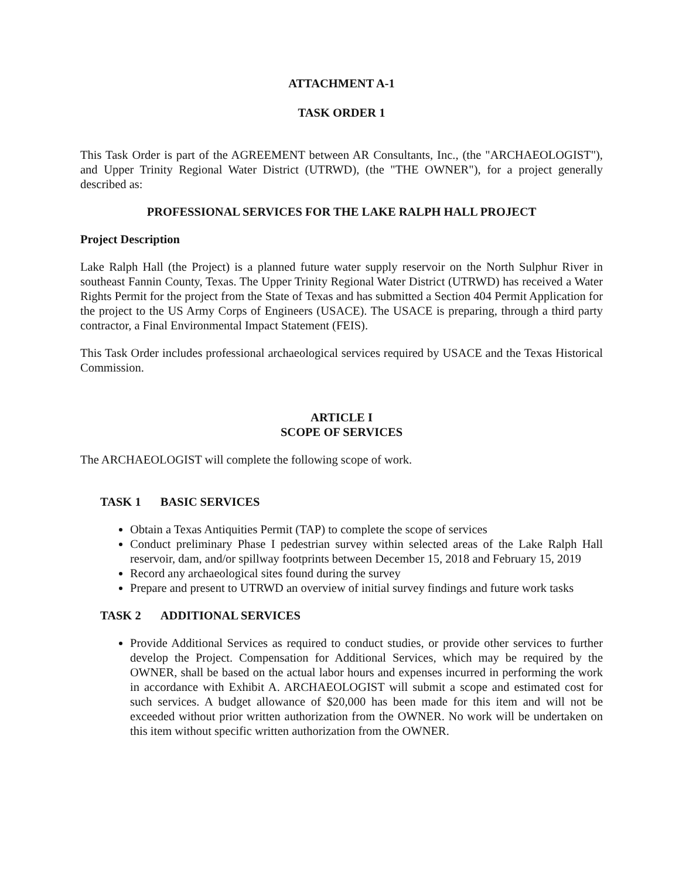ATTACHMENT A-1
TASK ORDER 1
This Task Order is part of the AGREEMENT between AR Consultants, Inc., (the "ARCHAEOLOGIST"), and Upper Trinity Regional Water District (UTRWD), (the "THE OWNER"), for a project generally described as:
PROFESSIONAL SERVICES FOR THE LAKE RALPH HALL PROJECT
Project Description
Lake Ralph Hall (the Project) is a planned future water supply reservoir on the North Sulphur River in southeast Fannin County, Texas. The Upper Trinity Regional Water District (UTRWD) has received a Water Rights Permit for the project from the State of Texas and has submitted a Section 404 Permit Application for the project to the US Army Corps of Engineers (USACE). The USACE is preparing, through a third party contractor, a Final Environmental Impact Statement (FEIS).
This Task Order includes professional archaeological services required by USACE and the Texas Historical Commission.
ARTICLE I
SCOPE OF SERVICES
The ARCHAEOLOGIST will complete the following scope of work.
TASK 1 BASIC SERVICES
Obtain a Texas Antiquities Permit (TAP) to complete the scope of services
Conduct preliminary Phase I pedestrian survey within selected areas of the Lake Ralph Hall reservoir, dam, and/or spillway footprints between December 15, 2018 and February 15, 2019
Record any archaeological sites found during the survey
Prepare and present to UTRWD an overview of initial survey findings and future work tasks
TASK 2 ADDITIONAL SERVICES
Provide Additional Services as required to conduct studies, or provide other services to further develop the Project. Compensation for Additional Services, which may be required by the OWNER, shall be based on the actual labor hours and expenses incurred in performing the work in accordance with Exhibit A. ARCHAEOLOGIST will submit a scope and estimated cost for such services. A budget allowance of $20,000 has been made for this item and will not be exceeded without prior written authorization from the OWNER. No work will be undertaken on this item without specific written authorization from the OWNER.